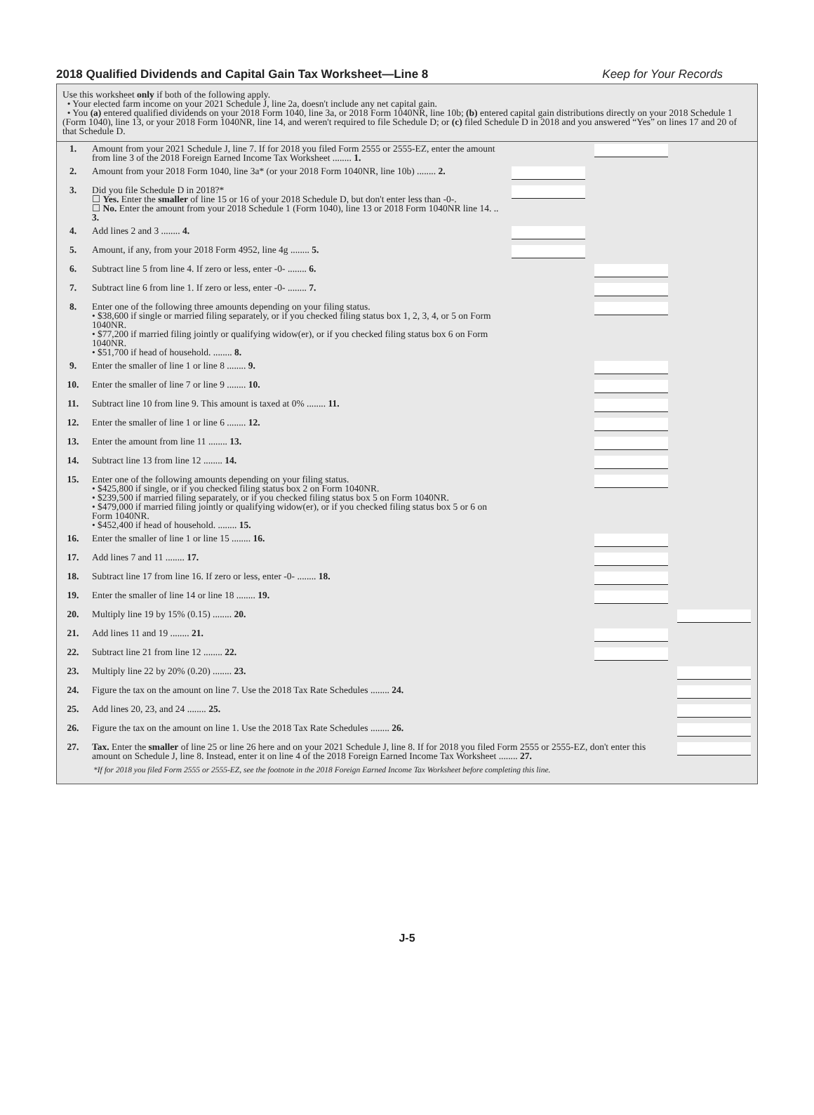2018 Qualified Dividends and Capital Gain Tax Worksheet—Line 8
Keep for Your Records
Use this worksheet only if both of the following apply.
• Your elected farm income on your 2021 Schedule J, line 2a, doesn't include any net capital gain.
• You (a) entered qualified dividends on your 2018 Form 1040, line 3a, or 2018 Form 1040NR, line 10b; (b) entered capital gain distributions directly on your 2018 Schedule 1 (Form 1040), line 13, or your 2018 Form 1040NR, line 14, and weren't required to file Schedule D; or (c) filed Schedule D in 2018 and you answered “Yes” on lines 17 and 20 of that Schedule D.
| 1. | Amount from your 2021 Schedule J, line 7. If for 2018 you filed Form 2555 or 2555-EZ, enter the amount from line 3 of the 2018 Foreign Earned Income Tax Worksheet ........ 1. | | | |
| 2. | Amount from your 2018 Form 1040, line 3a* (or your 2018 Form 1040NR, line 10b) ........ 2. | | | |
| 3. | Did you file Schedule D in 2018?* ☐ Yes. Enter the smaller of line 15 or 16 of your 2018 Schedule D, but don't enter less than -0-. ☐ No. Enter the amount from your 2018 Schedule 1 (Form 1040), line 13 or 2018 Form 1040NR line 14. .. 3. | | | |
| 4. | Add lines 2 and 3 ........ 4. | | | |
| 5. | Amount, if any, from your 2018 Form 4952, line 4g ........ 5. | | | |
| 6. | Subtract line 5 from line 4. If zero or less, enter -0- ........ 6. | | | |
| 7. | Subtract line 6 from line 1. If zero or less, enter -0- ........ 7. | | | |
| 8. | Enter one of the following three amounts depending on your filing status. • $38,600 if single or married filing separately, or if you checked filing status box 1, 2, 3, 4, or 5 on Form 1040NR. • $77,200 if married filing jointly or qualifying widow(er), or if you checked filing status box 6 on Form 1040NR. • $51,700 if head of household. ........ 8. | | | |
| 9. | Enter the smaller of line 1 or line 8 ........ 9. | | | |
| 10. | Enter the smaller of line 7 or line 9 ........ 10. | | | |
| 11. | Subtract line 10 from line 9. This amount is taxed at 0% ........ 11. | | | |
| 12. | Enter the smaller of line 1 or line 6 ........ 12. | | | |
| 13. | Enter the amount from line 11 ........ 13. | | | |
| 14. | Subtract line 13 from line 12 ........ 14. | | | |
| 15. | Enter one of the following amounts depending on your filing status. • $425,800 if single, or if you checked filing status box 2 on Form 1040NR. • $239,500 if married filing separately, or if you checked filing status box 5 on Form 1040NR. • $479,000 if married filing jointly or qualifying widow(er), or if you checked filing status box 5 or 6 on Form 1040NR. • $452,400 if head of household. ........ 15. | | | |
| 16. | Enter the smaller of line 1 or line 15 ........ 16. | | | |
| 17. | Add lines 7 and 11 ........ 17. | | | |
| 18. | Subtract line 17 from line 16. If zero or less, enter -0- ........ 18. | | | |
| 19. | Enter the smaller of line 14 or line 18 ........ 19. | | | |
| 20. | Multiply line 19 by 15% (0.15) ........ 20. | | | |
| 21. | Add lines 11 and 19 ........ 21. | | | |
| 22. | Subtract line 21 from line 12 ........ 22. | | | |
| 23. | Multiply line 22 by 20% (0.20) ........ 23. | | | |
| 24. | Figure the tax on the amount on line 7. Use the 2018 Tax Rate Schedules ........ 24. | | | |
| 25. | Add lines 20, 23, and 24 ........ 25. | | | |
| 26. | Figure the tax on the amount on line 1. Use the 2018 Tax Rate Schedules ........ 26. | | | |
| 27. | Tax. Enter the smaller of line 25 or line 26 here and on your 2021 Schedule J, line 8. If for 2018 you filed Form 2555 or 2555-EZ, don't enter this amount on Schedule J, line 8. Instead, enter it on line 4 of the 2018 Foreign Earned Income Tax Worksheet ........ 27. | | | |
*If for 2018 you filed Form 2555 or 2555-EZ, see the footnote in the 2018 Foreign Earned Income Tax Worksheet before completing this line.
J-5